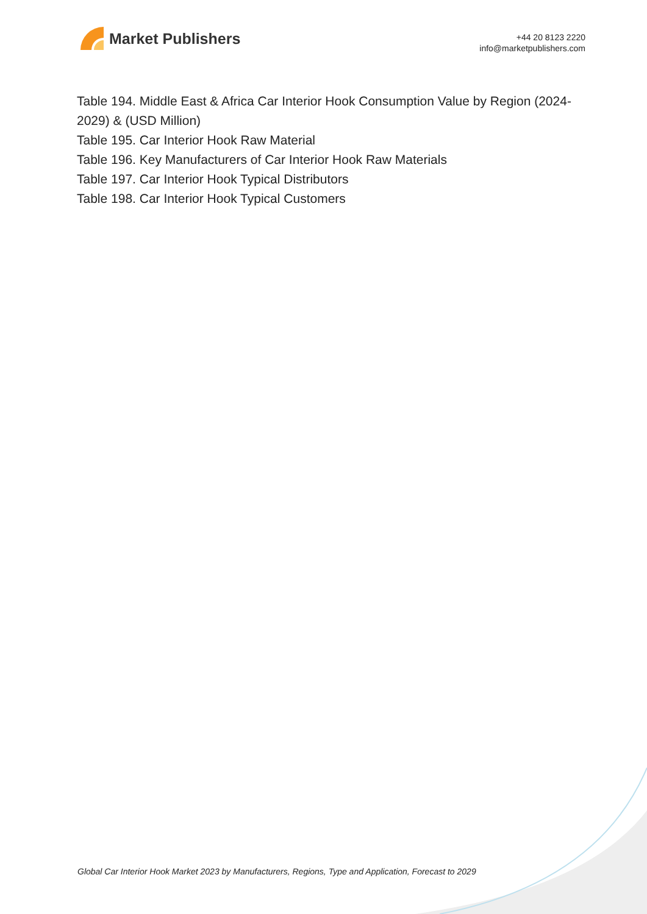Market Publishers
+44 20 8123 2220
info@marketpublishers.com
Table 194. Middle East & Africa Car Interior Hook Consumption Value by Region (2024-2029) & (USD Million)
Table 195. Car Interior Hook Raw Material
Table 196. Key Manufacturers of Car Interior Hook Raw Materials
Table 197. Car Interior Hook Typical Distributors
Table 198. Car Interior Hook Typical Customers
Global Car Interior Hook Market 2023 by Manufacturers, Regions, Type and Application, Forecast to 2029